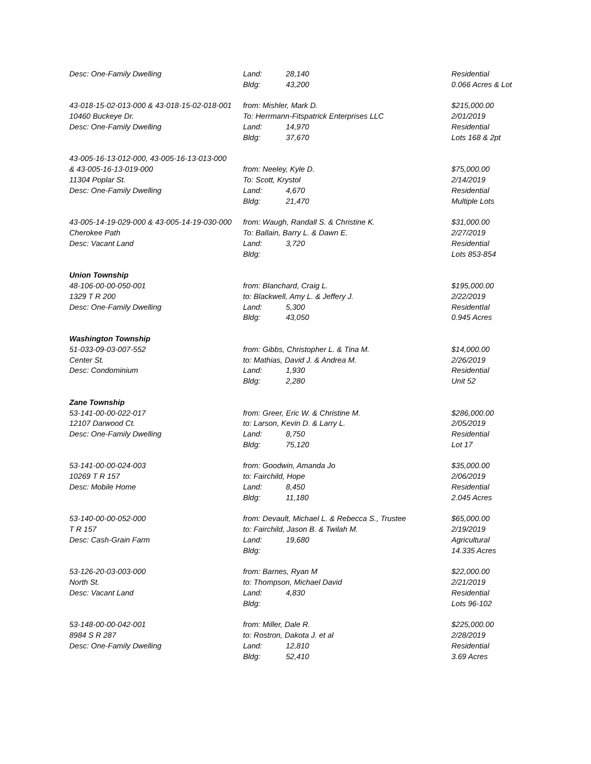| Desc: One-Family Dwelling | Land: 28,140 | Residential |
| | Bldg: 43,200 | 0.066 Acres & Lot |
| 43-018-15-02-013-000 & 43-018-15-02-018-001 | from: Mishler, Mark D. | $215,000.00 |
| 10460 Buckeye Dr. | To: Herrmann-Fitspatrick Enterprises LLC | 2/01/2019 |
| Desc: One-Family Dwelling | Land: 14,970 | Residential |
| | Bldg: 37,670 | Lots 168 & 2pt |
| 43-005-16-13-012-000, 43-005-16-13-013-000 | | |
| & 43-005-16-13-019-000 | from: Neeley, Kyle D. | $75,000.00 |
| 11304 Poplar St. | To: Scott, Krystol | 2/14/2019 |
| Desc: One-Family Dwelling | Land: 4,670 | Residential |
| | Bldg: 21,470 | Multiple Lots |
| 43-005-14-19-029-000 & 43-005-14-19-030-000 | from: Waugh, Randall S. & Christine K. | $31,000.00 |
| Cherokee Path | To: Ballain, Barry L. & Dawn E. | 2/27/2019 |
| Desc: Vacant Land | Land: 3,720 | Residential |
| | Bldg: | Lots 853-854 |
| Union Township | | |
| 48-106-00-00-050-001 | from: Blanchard, Craig L. | $195,000.00 |
| 1329 T R 200 | to: Blackwell, Amy L. & Jeffery J. | 2/22/2019 |
| Desc: One-Family Dwelling | Land: 5,300 | ResidentIal |
| | Bldg: 43,050 | 0.945 Acres |
| Washington Township | | |
| 51-033-09-03-007-552 | from: Gibbs, Christopher L. & Tina M. | $14,000.00 |
| Center St. | to: Mathias, David J. & Andrea M. | 2/26/2019 |
| Desc: Condominium | Land: 1,930 | Residential |
| | Bldg: 2,280 | Unit 52 |
| Zane Township | | |
| 53-141-00-00-022-017 | from: Greer, Eric W. & Christine M. | $286,000.00 |
| 12107 Darwood Ct. | to: Larson, Kevin D. & Larry L. | 2/05/2019 |
| Desc: One-Family Dwelling | Land: 8,750 | Residential |
| | Bldg: 75,120 | Lot 17 |
| 53-141-00-00-024-003 | from: Goodwin, Amanda Jo | $35,000.00 |
| 10269 T R 157 | to: Fairchild, Hope | 2/06/2019 |
| Desc: Mobile Home | Land: 8,450 | Residential |
| | Bldg: 11,180 | 2.045 Acres |
| 53-140-00-00-052-000 | from: Devault, Michael L. & Rebecca S., Trustee | $65,000.00 |
| T R 157 | to: Fairchild, Jason B. & Twilah M. | 2/19/2019 |
| Desc: Cash-Grain Farm | Land: 19,680 | Agricultural |
| | Bldg: | 14.335 Acres |
| 53-126-20-03-003-000 | from: Barnes, Ryan M | $22,000.00 |
| North St. | to: Thompson, Michael David | 2/21/2019 |
| Desc: Vacant Land | Land: 4,830 | Residential |
| | Bldg: | Lots 96-102 |
| 53-148-00-00-042-001 | from: Miller, Dale R. | $225,000.00 |
| 8984 S R 287 | to: Rostron, Dakota J. et al | 2/28/2019 |
| Desc: One-Family Dwelling | Land: 12,810 | Residential |
| | Bldg: 52,410 | 3.69 Acres |